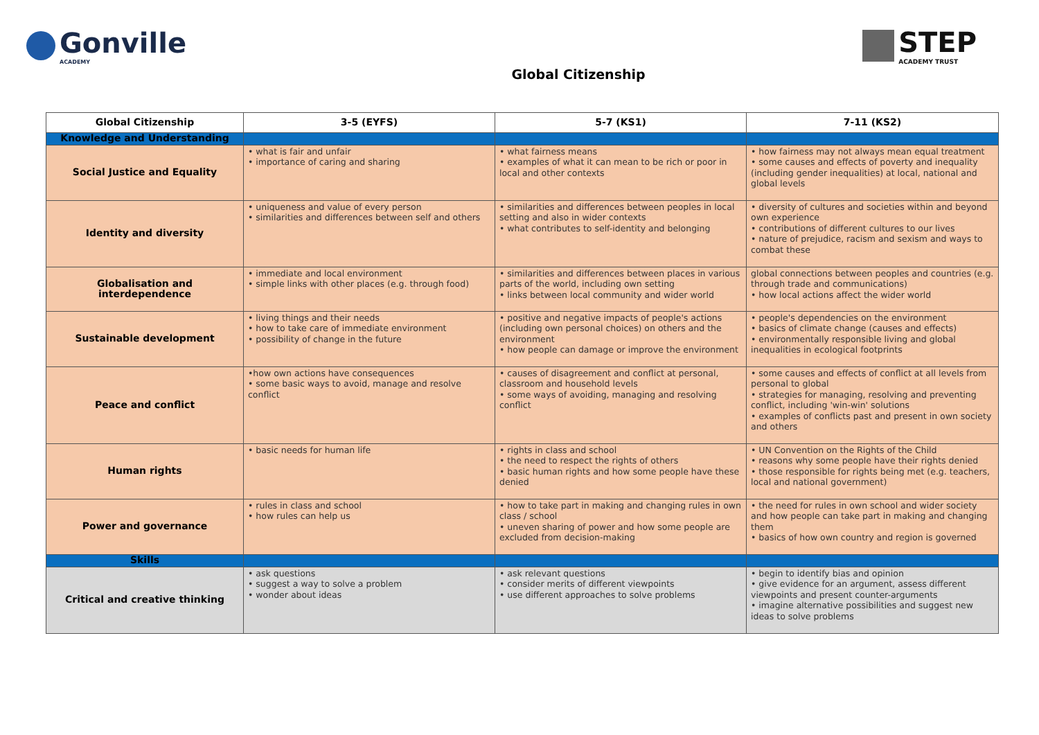Gonville
ACADEMY
STEP
ACADEMY TRUST
Global Citizenship
| Global Citizenship | 3-5 (EYFS) | 5-7 (KS1) | 7-11 (KS2) |
| --- | --- | --- | --- |
| Knowledge and Understanding | | | |
| Social Justice and Equality | • what is fair and unfair • importance of caring and sharing | • what fairness means • examples of what it can mean to be rich or poor in local and other contexts | • how fairness may not always mean equal treatment • some causes and effects of poverty and inequality (including gender inequalities) at local, national and global levels |
| Identity and diversity | • uniqueness and value of every person • similarities and differences between self and others | • similarities and differences between peoples in local setting and also in wider contexts • what contributes to self-identity and belonging | • diversity of cultures and societies within and beyond own experience • contributions of different cultures to our lives • nature of prejudice, racism and sexism and ways to combat these |
| Globalisation and interdependence | • immediate and local environment • simple links with other places (e.g. through food) | • similarities and differences between places in various parts of the world, including own setting • links between local community and wider world | global connections between peoples and countries (e.g. through trade and communications) • how local actions affect the wider world |
| Sustainable development | • living things and their needs • how to take care of immediate environment • possibility of change in the future | • positive and negative impacts of people's actions (including own personal choices) on others and the environment • how people can damage or improve the environment | • people's dependencies on the environment • basics of climate change (causes and effects) • environmentally responsible living and global inequalities in ecological footprints |
| Peace and conflict | •how own actions have consequences • some basic ways to avoid, manage and resolve conflict | • causes of disagreement and conflict at personal, classroom and household levels • some ways of avoiding, managing and resolving conflict | • some causes and effects of conflict at all levels from personal to global • strategies for managing, resolving and preventing conflict, including 'win-win' solutions • examples of conflicts past and present in own society and others |
| Human rights | • basic needs for human life | • rights in class and school • the need to respect the rights of others • basic human rights and how some people have these denied | • UN Convention on the Rights of the Child • reasons why some people have their rights denied • those responsible for rights being met (e.g. teachers, local and national government) |
| Power and governance | • rules in class and school • how rules can help us | • how to take part in making and changing rules in own class / school • uneven sharing of power and how some people are excluded from decision-making | • the need for rules in own school and wider society and how people can take part in making and changing them • basics of how own country and region is governed |
| Skills | | | |
| Critical and creative thinking | • ask questions • suggest a way to solve a problem • wonder about ideas | • ask relevant questions • consider merits of different viewpoints • use different approaches to solve problems | • begin to identify bias and opinion • give evidence for an argument, assess different viewpoints and present counter-arguments • imagine alternative possibilities and suggest new ideas to solve problems |